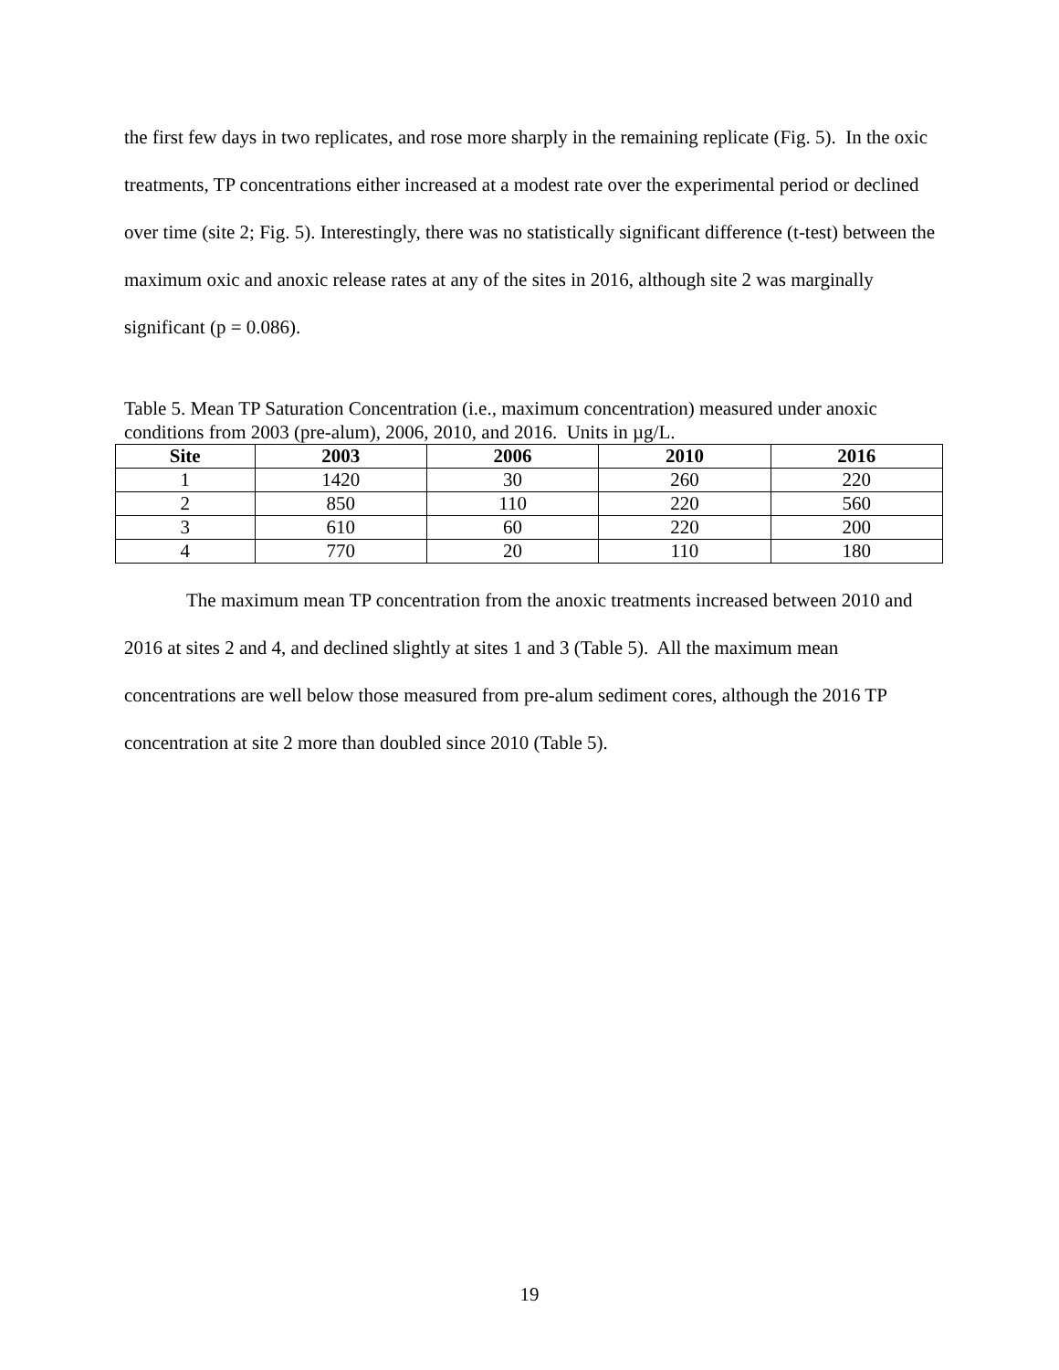the first few days in two replicates, and rose more sharply in the remaining replicate (Fig. 5). In the oxic treatments, TP concentrations either increased at a modest rate over the experimental period or declined over time (site 2; Fig. 5). Interestingly, there was no statistically significant difference (t-test) between the maximum oxic and anoxic release rates at any of the sites in 2016, although site 2 was marginally significant (p = 0.086).
Table 5. Mean TP Saturation Concentration (i.e., maximum concentration) measured under anoxic conditions from 2003 (pre-alum), 2006, 2010, and 2016. Units in µg/L.
| Site | 2003 | 2006 | 2010 | 2016 |
| --- | --- | --- | --- | --- |
| 1 | 1420 | 30 | 260 | 220 |
| 2 | 850 | 110 | 220 | 560 |
| 3 | 610 | 60 | 220 | 200 |
| 4 | 770 | 20 | 110 | 180 |
The maximum mean TP concentration from the anoxic treatments increased between 2010 and 2016 at sites 2 and 4, and declined slightly at sites 1 and 3 (Table 5). All the maximum mean concentrations are well below those measured from pre-alum sediment cores, although the 2016 TP concentration at site 2 more than doubled since 2010 (Table 5).
19